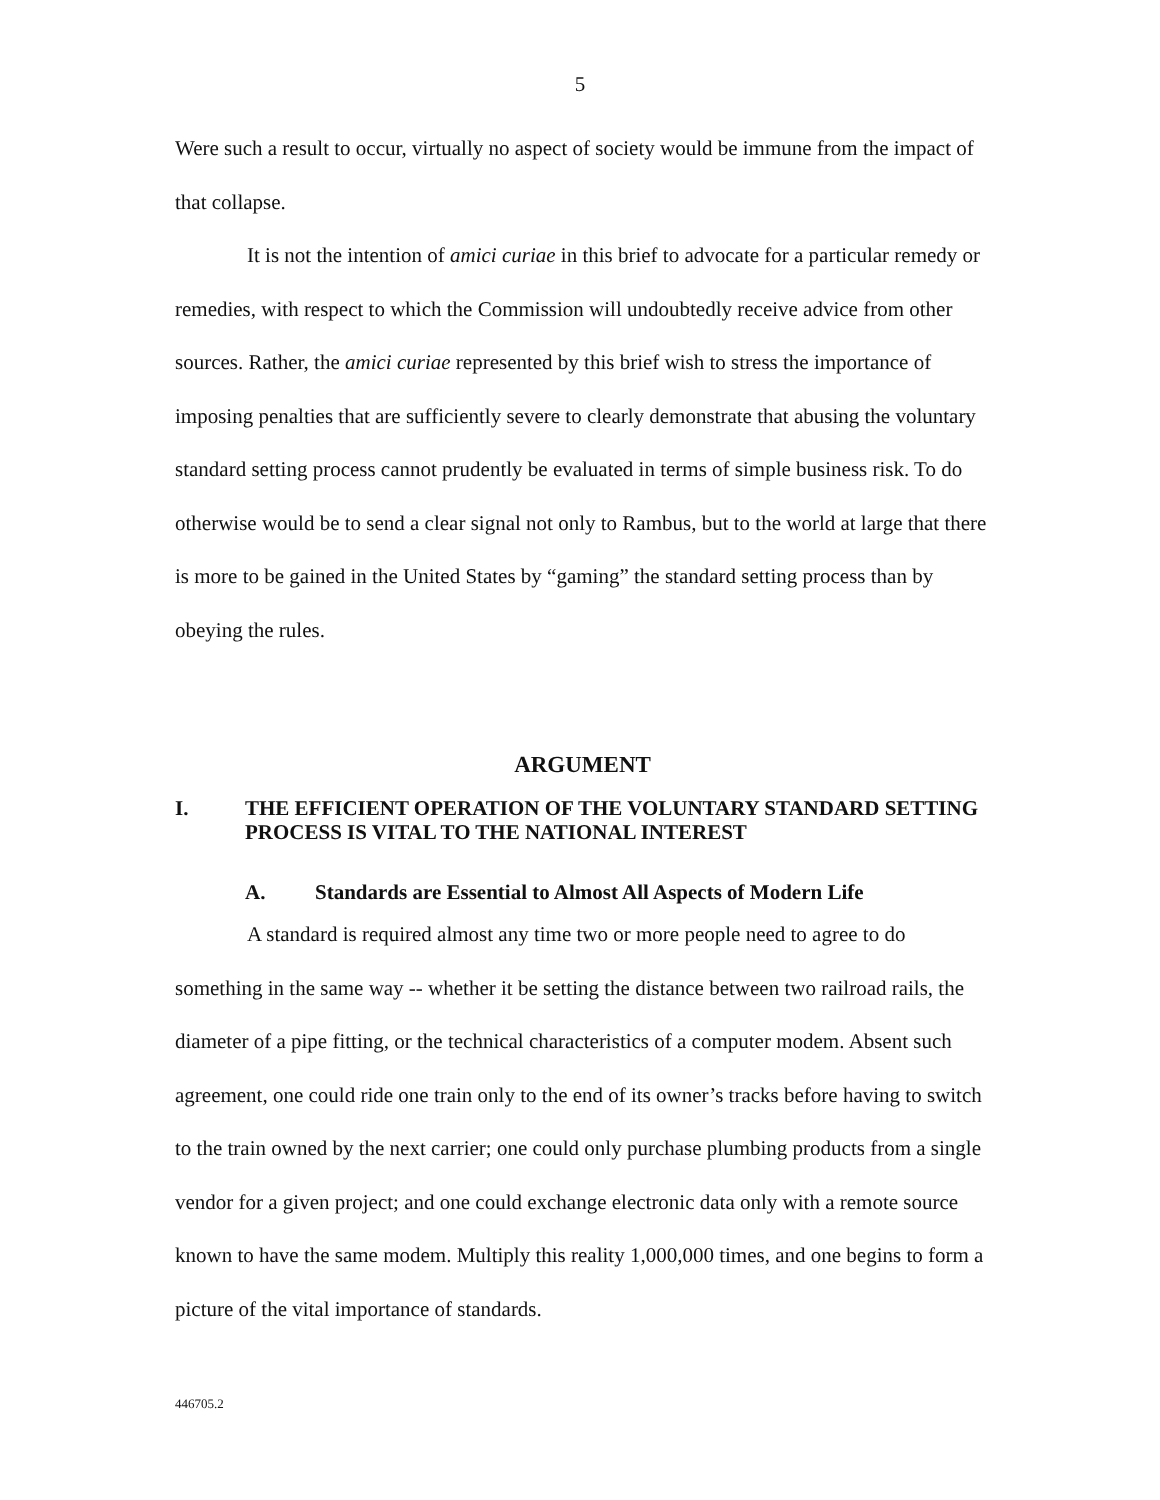5
Were such a result to occur, virtually no aspect of society would be immune from the impact of that collapse.
It is not the intention of amici curiae in this brief to advocate for a particular remedy or remedies, with respect to which the Commission will undoubtedly receive advice from other sources. Rather, the amici curiae represented by this brief wish to stress the importance of imposing penalties that are sufficiently severe to clearly demonstrate that abusing the voluntary standard setting process cannot prudently be evaluated in terms of simple business risk. To do otherwise would be to send a clear signal not only to Rambus, but to the world at large that there is more to be gained in the United States by “gaming” the standard setting process than by obeying the rules.
ARGUMENT
I. THE EFFICIENT OPERATION OF THE VOLUNTARY STANDARD SETTING PROCESS IS VITAL TO THE NATIONAL INTEREST
A. Standards are Essential to Almost All Aspects of Modern Life
A standard is required almost any time two or more people need to agree to do something in the same way -- whether it be setting the distance between two railroad rails, the diameter of a pipe fitting, or the technical characteristics of a computer modem. Absent such agreement, one could ride one train only to the end of its owner’s tracks before having to switch to the train owned by the next carrier; one could only purchase plumbing products from a single vendor for a given project; and one could exchange electronic data only with a remote source known to have the same modem. Multiply this reality 1,000,000 times, and one begins to form a picture of the vital importance of standards.
446705.2